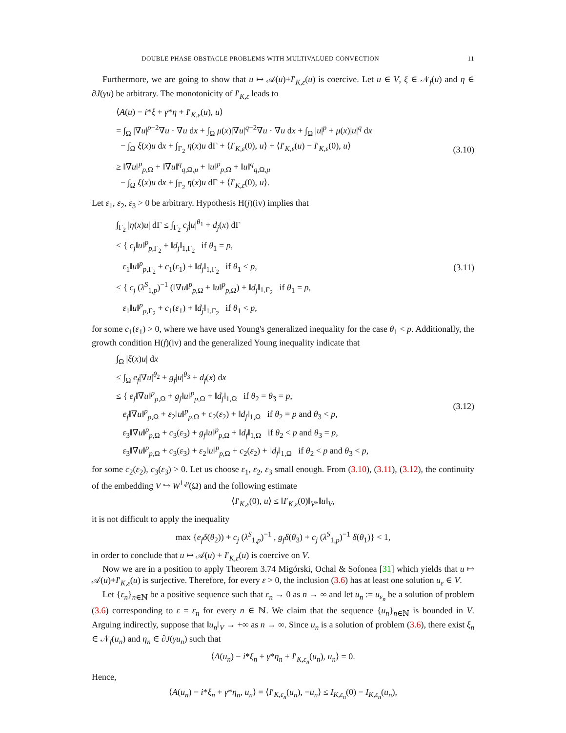DOUBLE PHASE OBSTACLE PROBLEMS WITH MULTIVALUED CONVECTION 11
Furthermore, we are going to show that u ↦ 𝒜(u)+I′<sub>K,ε</sub>(u) is coercive. Let u ∈ V, ξ ∈ 𝒩<sub>f</sub>(u) and η ∈ ∂J(γu) be arbitrary. The monotonicity of I′<sub>K,ε</sub> leads to
⟨A(u) − i*ξ + γ*η + I′<sub>K,ε</sub>(u), u⟩
= ∫<sub>Ω</sub> |∇u|<sup>p−2</sup>∇u · ∇u dx + ∫<sub>Ω</sub> μ(x)|∇u|<sup>q−2</sup>∇u · ∇u dx + ∫<sub>Ω</sub> |u|<sup>p</sup> + μ(x)|u|<sup>q</sup> dx
− ∫<sub>Ω</sub> ξ(x)u dx + ∫<sub>Γ<sub>2</sub></sub> η(x)u dΓ + ⟨I′<sub>K,ε</sub>(0), u⟩ + ⟨I′<sub>K,ε</sub>(u) − I′<sub>K,ε</sub>(0), u⟩
≥ ‖∇u‖<sup>p</sup><sub>p,Ω</sub> + ‖∇u‖<sup>q</sup><sub>q,Ω,μ</sub> + ‖u‖<sup>p</sup><sub>p,Ω</sub> + ‖u‖<sup>q</sup><sub>q,Ω,μ</sub>
− ∫<sub>Ω</sub> ξ(x)u dx + ∫<sub>Γ<sub>2</sub></sub> η(x)u dΓ + ⟨I′<sub>K,ε</sub>(0), u⟩.
(3.10)
Let ε<sub>1</sub>, ε<sub>2</sub>, ε<sub>3</sub> > 0 be arbitrary. Hypothesis H(j)(iv) implies that
∫<sub>Γ<sub>2</sub></sub> |η(x)u| dΓ ≤ ∫<sub>Γ<sub>2</sub></sub> c<sub>j</sub>|u|<sup>θ<sub>1</sub></sup> + d<sub>j</sub>(x) dΓ
≤ { c<sub>j</sub>‖u‖<sup>p</sup><sub>p,Γ<sub>2</sub></sub> + ‖d<sub>j</sub>‖<sub>1,Γ<sub>2</sub></sub> if θ<sub>1</sub> = p,
ε<sub>1</sub>‖u‖<sup>p</sup><sub>p,Γ<sub>2</sub></sub> + c<sub>1</sub>(ε<sub>1</sub>) + ‖d<sub>j</sub>‖<sub>1,Γ<sub>2</sub></sub> if θ<sub>1</sub> < p,
≤ { c<sub>j</sub> (λ<sup>S</sup><sub>1,p</sub>)<sup>−1</sup> (‖∇u‖<sup>p</sup><sub>p,Ω</sub> + ‖u‖<sup>p</sup><sub>p,Ω</sub>) + ‖d<sub>j</sub>‖<sub>1,Γ<sub>2</sub></sub> if θ<sub>1</sub> = p,
ε<sub>1</sub>‖u‖<sup>p</sup><sub>p,Γ<sub>2</sub></sub> + c<sub>1</sub>(ε<sub>1</sub>) + ‖d<sub>j</sub>‖<sub>1,Γ<sub>2</sub></sub> if θ<sub>1</sub> < p,
(3.11)
for some c<sub>1</sub>(ε<sub>1</sub>) > 0, where we have used Young's generalized inequality for the case θ<sub>1</sub> < p. Additionally, the growth condition H(f)(iv) and the generalized Young inequality indicate that
∫<sub>Ω</sub> |ξ(x)u| dx
≤ ∫<sub>Ω</sub> e<sub>f</sub>|∇u|<sup>θ<sub>2</sub></sup> + g<sub>f</sub>|u|<sup>θ<sub>3</sub></sup> + d<sub>f</sub>(x) dx
≤ { e<sub>f</sub>‖∇u‖<sup>p</sup><sub>p,Ω</sub> + g<sub>f</sub>‖u‖<sup>p</sup><sub>p,Ω</sub> + ‖d<sub>f</sub>‖<sub>1,Ω</sub> if θ<sub>2</sub> = θ<sub>3</sub> = p,
e<sub>f</sub>‖∇u‖<sup>p</sup><sub>p,Ω</sub> + ε<sub>2</sub>‖u‖<sup>p</sup><sub>p,Ω</sub> + c<sub>2</sub>(ε<sub>2</sub>) + ‖d<sub>f</sub>‖<sub>1,Ω</sub> if θ<sub>2</sub> = p and θ<sub>3</sub> < p,
ε<sub>3</sub>‖∇u‖<sup>p</sup><sub>p,Ω</sub> + c<sub>3</sub>(ε<sub>3</sub>) + g<sub>f</sub>‖u‖<sup>p</sup><sub>p,Ω</sub> + ‖d<sub>f</sub>‖<sub>1,Ω</sub> if θ<sub>2</sub> < p and θ<sub>3</sub> = p,
ε<sub>3</sub>‖∇u‖<sup>p</sup><sub>p,Ω</sub> + c<sub>3</sub>(ε<sub>3</sub>) + ε<sub>2</sub>‖u‖<sup>p</sup><sub>p,Ω</sub> + c<sub>2</sub>(ε<sub>2</sub>) + ‖d<sub>f</sub>‖<sub>1,Ω</sub> if θ<sub>2</sub> < p and θ<sub>3</sub> < p,
(3.12)
for some c<sub>2</sub>(ε<sub>2</sub>), c<sub>3</sub>(ε<sub>3</sub>) > 0. Let us choose ε<sub>1</sub>, ε<sub>2</sub>, ε<sub>3</sub> small enough. From (3.10), (3.11), (3.12), the continuity of the embedding V ↪ W<sup>1,p</sup>(Ω) and the following estimate
⟨I′<sub>K,ε</sub>(0), u⟩ ≤ ‖I′<sub>K,ε</sub>(0)‖<sub>V*</sub>‖u‖<sub>V</sub>,
it is not difficult to apply the inequality
max {e<sub>f</sub> δ(θ<sub>2</sub>)) + c<sub>j</sub> (λ<sup>S</sup><sub>1,p</sub>)<sup>−1</sup> , g<sub>f</sub> δ(θ<sub>3</sub>) + c<sub>j</sub> (λ<sup>S</sup><sub>1,p</sub>)<sup>−1</sup> δ(θ<sub>1</sub>)} < 1,
in order to conclude that u ↦ 𝒜(u) + I′<sub>K,ε</sub>(u) is coercive on V.
Now we are in a position to apply Theorem 3.74 Migórski, Ochal & Sofonea [31] which yields that u ↦ 𝒜(u)+I′<sub>K,ε</sub>(u) is surjective. Therefore, for every ε > 0, the inclusion (3.6) has at least one solution u<sub>ε</sub> ∈ V.
Let {ε<sub>n</sub>}<sub>n∈ℕ</sub> be a positive sequence such that ε<sub>n</sub> → 0 as n → ∞ and let u<sub>n</sub> := u<sub>ε<sub>n</sub></sub> be a solution of problem (3.6) corresponding to ε = ε<sub>n</sub> for every n ∈ ℕ. We claim that the sequence {u<sub>n</sub>}<sub>n∈ℕ</sub> is bounded in V. Arguing indirectly, suppose that ‖u<sub>n</sub>‖<sub>V</sub> → +∞ as n → ∞. Since u<sub>n</sub> is a solution of problem (3.6), there exist ξ<sub>n</sub> ∈ 𝒩<sub>f</sub>(u<sub>n</sub>) and η<sub>n</sub> ∈ ∂J(γu<sub>n</sub>) such that
⟨A(u<sub>n</sub>) − i*ξ<sub>n</sub> + γ*η<sub>n</sub> + I′<sub>K,ε<sub>n</sub></sub>(u<sub>n</sub>), u<sub>n</sub>⟩ = 0.
Hence,
⟨A(u<sub>n</sub>) − i*ξ<sub>n</sub> + γ*η<sub>n</sub>, u<sub>n</sub>⟩ = ⟨I′<sub>K,ε<sub>n</sub></sub>(u<sub>n</sub>), −u<sub>n</sub>⟩ ≤ I<sub>K,ε<sub>n</sub></sub>(0) − I<sub>K,ε<sub>n</sub></sub>(u<sub>n</sub>),